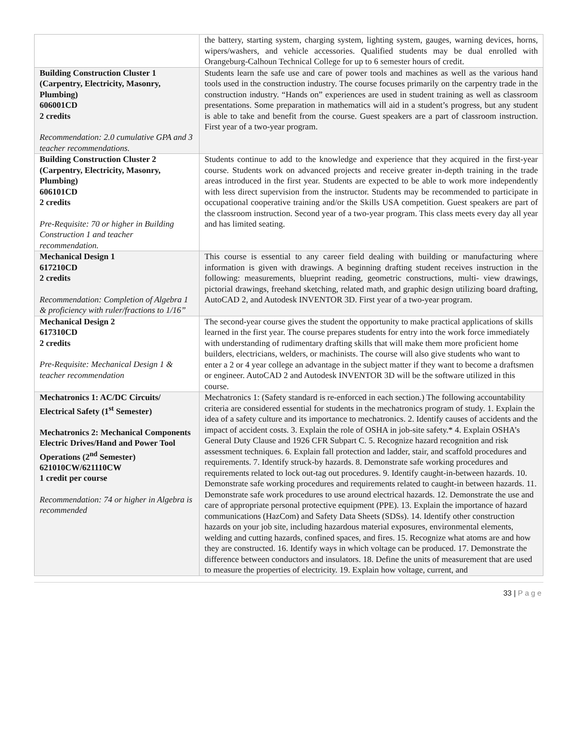| | the battery, starting system, charging system, lighting system, gauges, warning devices, horns, wipers/washers, and vehicle accessories. Qualified students may be dual enrolled with Orangeburg-Calhoun Technical College for up to 6 semester hours of credit. |
| Building Construction Cluster 1 (Carpentry, Electricity, Masonry, Plumbing) 606001CD 2 credits Recommendation: 2.0 cumulative GPA and 3 teacher recommendations. | Students learn the safe use and care of power tools and machines as well as the various hand tools used in the construction industry. The course focuses primarily on the carpentry trade in the construction industry. “Hands on” experiences are used in student training as well as classroom presentations. Some preparation in mathematics will aid in a student’s progress, but any student is able to take and benefit from the course. Guest speakers are a part of classroom instruction. First year of a two-year program. |
| Building Construction Cluster 2 (Carpentry, Electricity, Masonry, Plumbing) 606101CD 2 credits Pre-Requisite: 70 or higher in Building Construction 1 and teacher recommendation. | Students continue to add to the knowledge and experience that they acquired in the first-year course. Students work on advanced projects and receive greater in-depth training in the trade areas introduced in the first year. Students are expected to be able to work more independently with less direct supervision from the instructor. Students may be recommended to participate in occupational cooperative training and/or the Skills USA competition. Guest speakers are part of the classroom instruction. Second year of a two-year program. This class meets every day all year and has limited seating. |
| Mechanical Design 1 617210CD 2 credits Recommendation: Completion of Algebra 1 & proficiency with ruler/fractions to 1/16” | This course is essential to any career field dealing with building or manufacturing where information is given with drawings. A beginning drafting student receives instruction in the following: measurements, blueprint reading, geometric constructions, multi- view drawings, pictorial drawings, freehand sketching, related math, and graphic design utilizing board drafting, AutoCAD 2, and Autodesk INVENTOR 3D. First year of a two-year program. |
| Mechanical Design 2 617310CD 2 credits Pre-Requisite: Mechanical Design 1 & teacher recommendation | The second-year course gives the student the opportunity to make practical applications of skills learned in the first year. The course prepares students for entry into the work force immediately with understanding of rudimentary drafting skills that will make them more proficient home builders, electricians, welders, or machinists. The course will also give students who want to enter a 2 or 4 year college an advantage in the subject matter if they want to become a draftsmen or engineer. AutoCAD 2 and Autodesk INVENTOR 3D will be the software utilized in this course. |
| Mechatronics 1: AC/DC Circuits/ Electrical Safety (1<sup>st</sup> Semester) Mechatronics 2: Mechanical Components Electric Drives/Hand and Power Tool Operations (2<sup>nd</sup> Semester) 621010CW/621110CW 1 credit per course Recommendation: 74 or higher in Algebra is recommended | Mechatronics 1: (Safety standard is re-enforced in each section.) The following accountability criteria are considered essential for students in the mechatronics program of study. 1. Explain the idea of a safety culture and its importance to mechatronics. 2. Identify causes of accidents and the impact of accident costs. 3. Explain the role of OSHA in job-site safety.* 4. Explain OSHA’s General Duty Clause and 1926 CFR Subpart C. 5. Recognize hazard recognition and risk assessment techniques. 6. Explain fall protection and ladder, stair, and scaffold procedures and requirements. 7. Identify struck-by hazards. 8. Demonstrate safe working procedures and requirements related to lock out-tag out procedures. 9. Identify caught-in-between hazards. 10. Demonstrate safe working procedures and requirements related to caught-in between hazards. 11. Demonstrate safe work procedures to use around electrical hazards. 12. Demonstrate the use and care of appropriate personal protective equipment (PPE). 13. Explain the importance of hazard communications (HazCom) and Safety Data Sheets (SDSs). 14. Identify other construction hazards on your job site, including hazardous material exposures, environmental elements, welding and cutting hazards, confined spaces, and fires. 15. Recognize what atoms are and how they are constructed. 16. Identify ways in which voltage can be produced. 17. Demonstrate the difference between conductors and insulators. 18. Define the units of measurement that are used to measure the properties of electricity. 19. Explain how voltage, current, and |
33 | Page